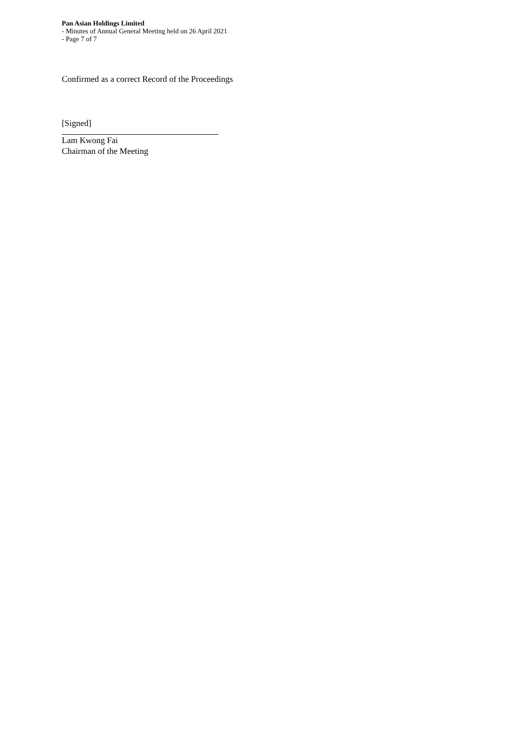Pan Asian Holdings Limited
- Minutes of Annual General Meeting held on 26 April 2021
- Page 7 of 7
Confirmed as a correct Record of the Proceedings
[Signed]
Lam Kwong Fai
Chairman of the Meeting